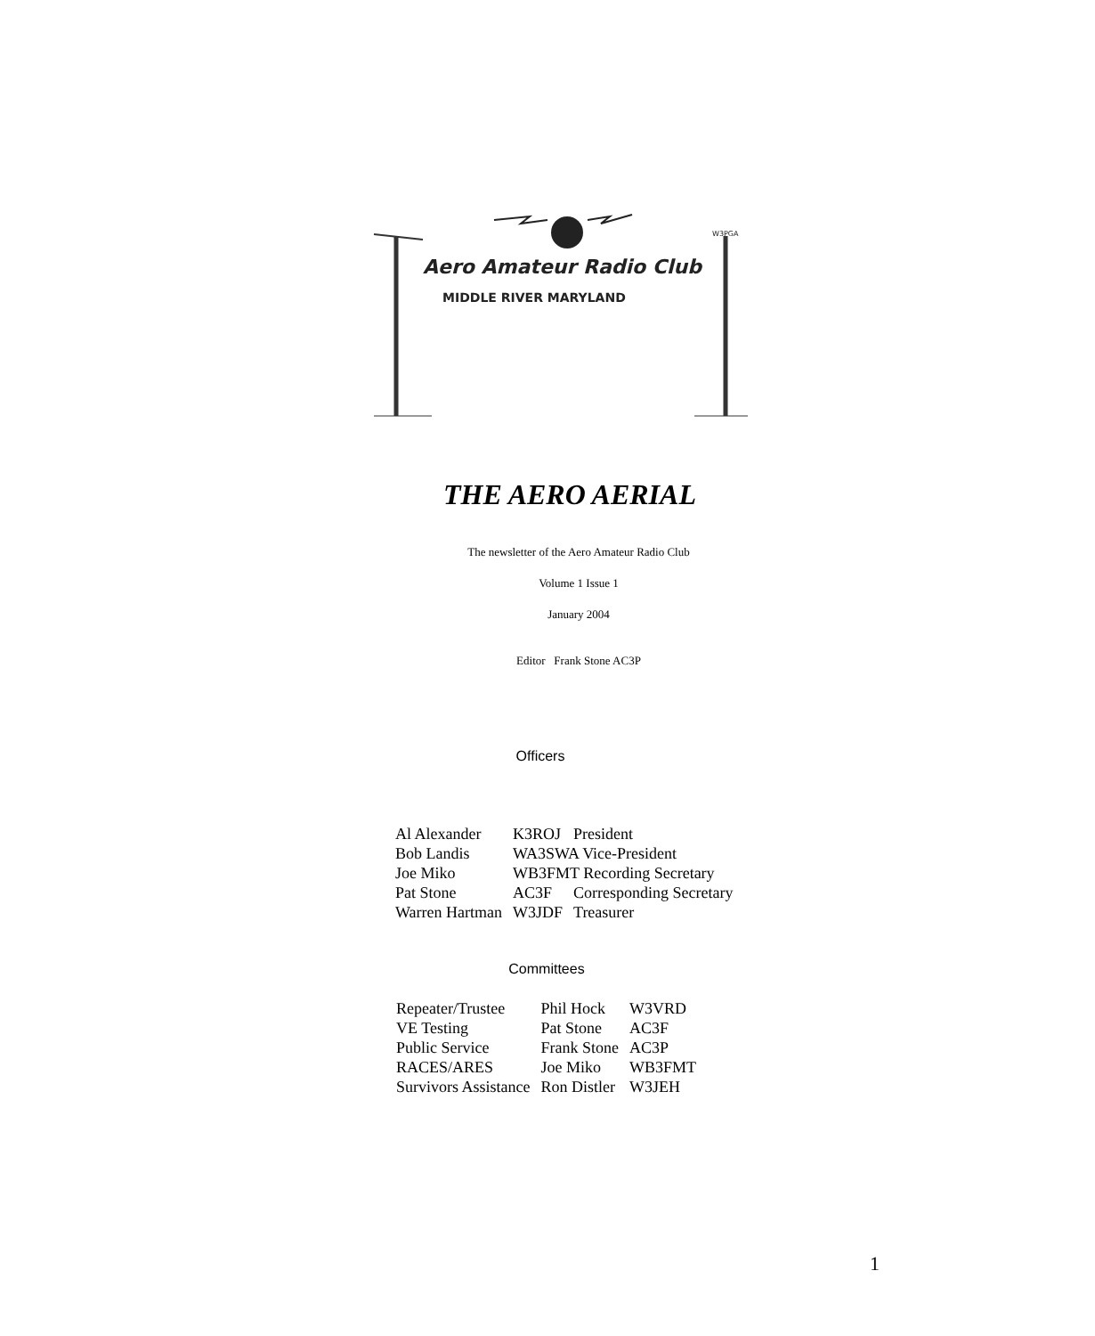Aero Amateur Radio Club
MIDDLE RIVER MARYLAND
W3PGA
THE AERO AERIAL
The newsletter of the Aero Amateur Radio Club
Volume 1 Issue 1
January 2004
Editor Frank Stone AC3P
Officers
| Al Alexander | K3ROJ | President |
| Bob Landis | WA3SWA Vice-President | |
| Joe Miko | WB3FMT Recording Secretary | |
| Pat Stone | AC3F | Corresponding Secretary |
| Warren Hartman | W3JDF | Treasurer |
Committees
| Repeater/Trustee | Phil Hock | W3VRD |
| VE Testing | Pat Stone | AC3F |
| Public Service | Frank Stone | AC3P |
| RACES/ARES | Joe Miko | WB3FMT |
| Survivors Assistance | Ron Distler | W3JEH |
1